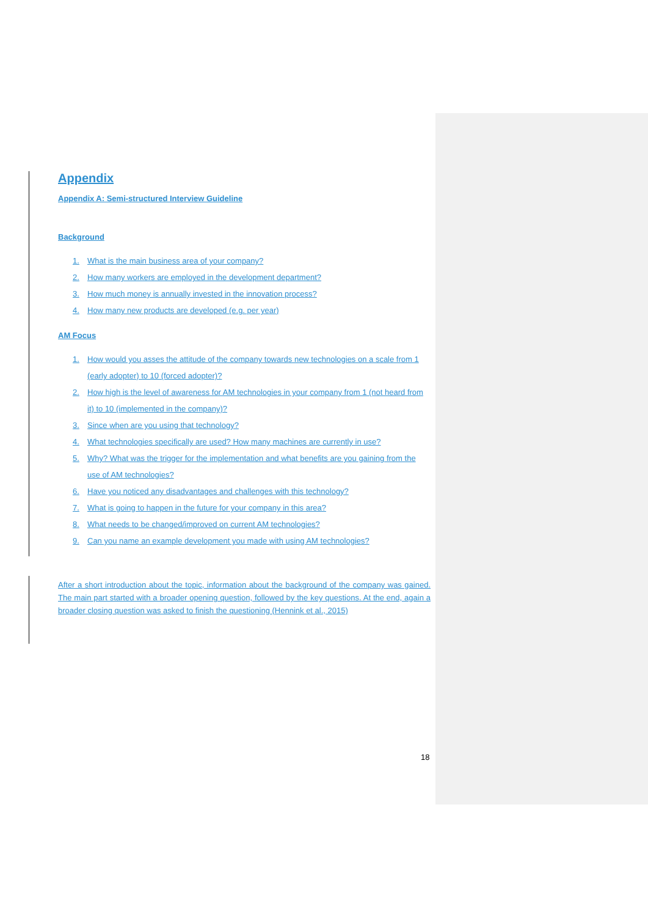Appendix
Appendix A: Semi-structured Interview Guideline
Background
1. What is the main business area of your company?
2. How many workers are employed in the development department?
3. How much money is annually invested in the innovation process?
4. How many new products are developed (e.g. per year)
AM Focus
1. How would you asses the attitude of the company towards new technologies on a scale from 1 (early adopter) to 10 (forced adopter)?
2. How high is the level of awareness for AM technologies in your company from 1 (not heard from it) to 10 (implemented in the company)?
3. Since when are you using that technology?
4. What technologies specifically are used? How many machines are currently in use?
5. Why? What was the trigger for the implementation and what benefits are you gaining from the use of AM technologies?
6. Have you noticed any disadvantages and challenges with this technology?
7. What is going to happen in the future for your company in this area?
8. What needs to be changed/improved on current AM technologies?
9. Can you name an example development you made with using AM technologies?
After a short introduction about the topic, information about the background of the company was gained. The main part started with a broader opening question, followed by the key questions. At the end, again a broader closing question was asked to finish the questioning (Hennink et al., 2015)
18